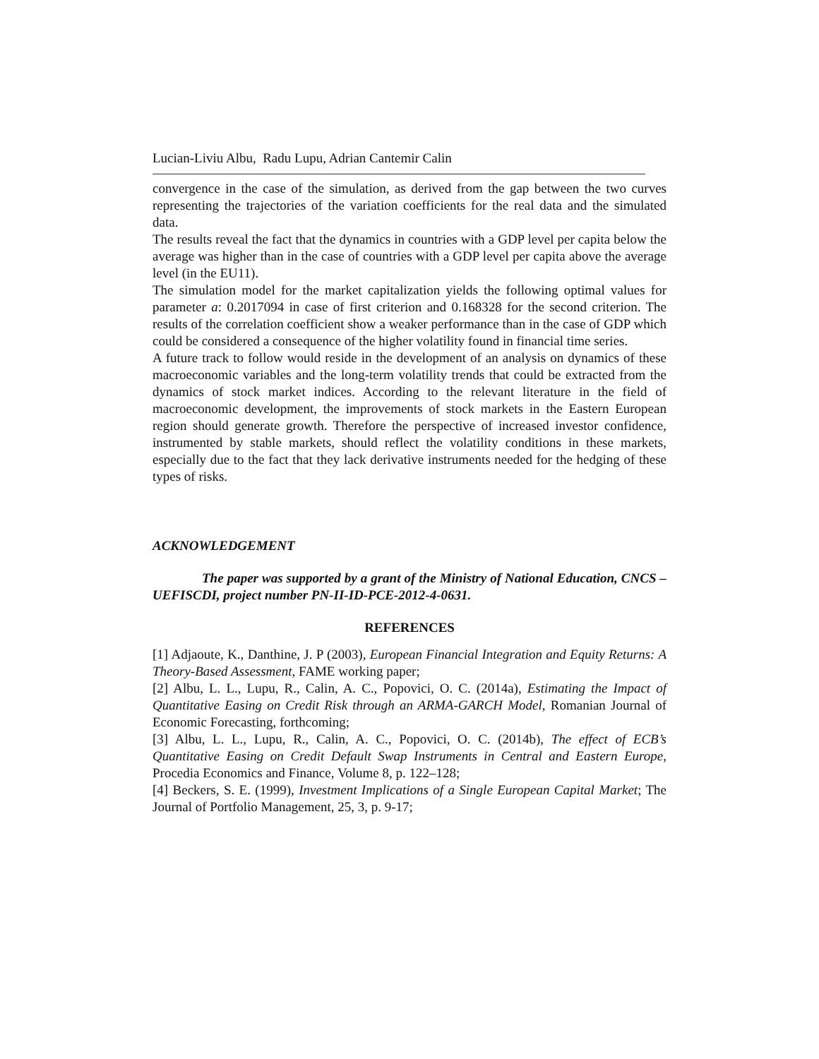Lucian-Liviu Albu, Radu Lupu, Adrian Cantemir Calin
convergence in the case of the simulation, as derived from the gap between the two curves representing the trajectories of the variation coefficients for the real data and the simulated data.
The results reveal the fact that the dynamics in countries with a GDP level per capita below the average was higher than in the case of countries with a GDP level per capita above the average level (in the EU11).
The simulation model for the market capitalization yields the following optimal values for parameter a: 0.2017094 in case of first criterion and 0.168328 for the second criterion. The results of the correlation coefficient show a weaker performance than in the case of GDP which could be considered a consequence of the higher volatility found in financial time series.
A future track to follow would reside in the development of an analysis on dynamics of these macroeconomic variables and the long-term volatility trends that could be extracted from the dynamics of stock market indices. According to the relevant literature in the field of macroeconomic development, the improvements of stock markets in the Eastern European region should generate growth. Therefore the perspective of increased investor confidence, instrumented by stable markets, should reflect the volatility conditions in these markets, especially due to the fact that they lack derivative instruments needed for the hedging of these types of risks.
ACKNOWLEDGEMENT
The paper was supported by a grant of the Ministry of National Education, CNCS – UEFISCDI, project number PN-II-ID-PCE-2012-4-0631.
REFERENCES
[1] Adjaoute, K., Danthine, J. P (2003), European Financial Integration and Equity Returns: A Theory-Based Assessment, FAME working paper;
[2] Albu, L. L., Lupu, R., Calin, A. C., Popovici, O. C. (2014a), Estimating the Impact of Quantitative Easing on Credit Risk through an ARMA-GARCH Model, Romanian Journal of Economic Forecasting, forthcoming;
[3] Albu, L. L., Lupu, R., Calin, A. C., Popovici, O. C. (2014b), The effect of ECB’s Quantitative Easing on Credit Default Swap Instruments in Central and Eastern Europe, Procedia Economics and Finance, Volume 8, p. 122–128;
[4] Beckers, S. E. (1999), Investment Implications of a Single European Capital Market; The Journal of Portfolio Management, 25, 3, p. 9-17;